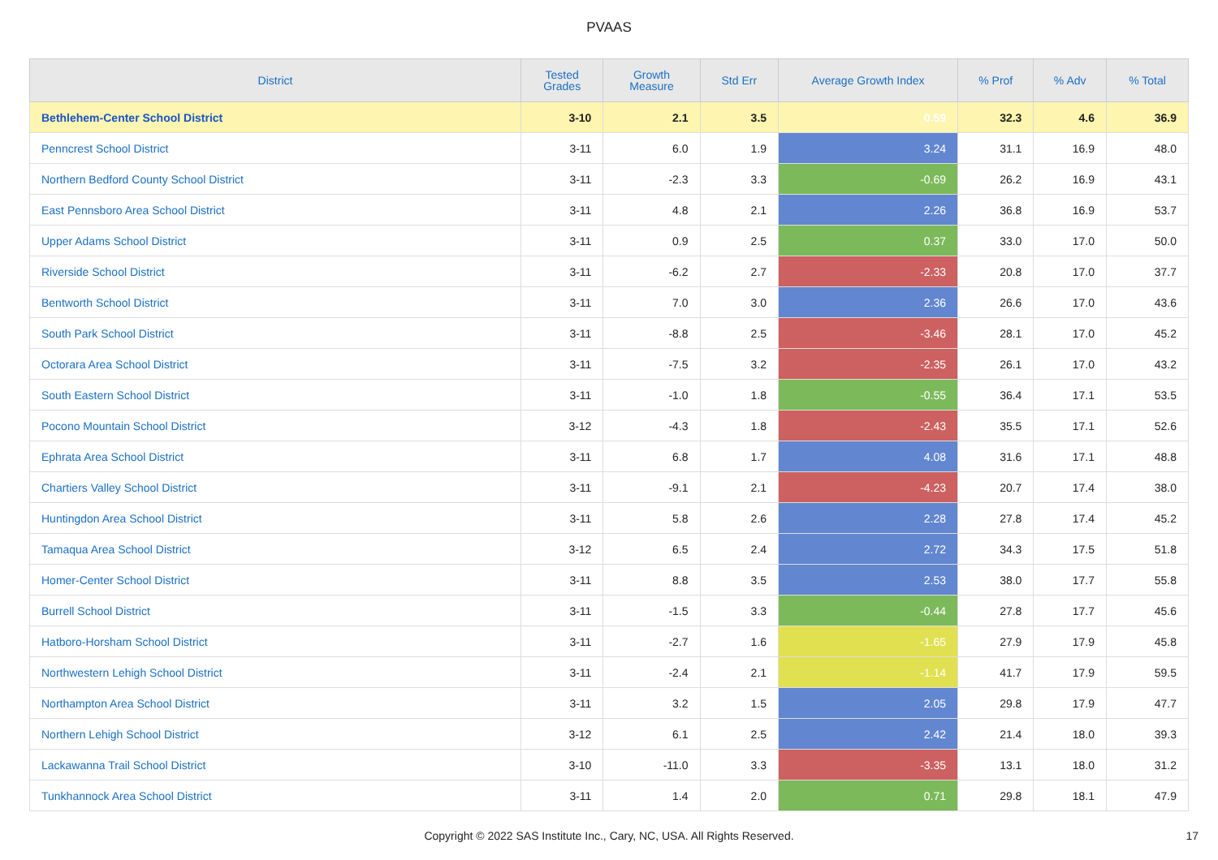PVAAS
| District | Tested Grades | Growth Measure | Std Err | Average Growth Index | % Prof | % Adv | % Total |
| --- | --- | --- | --- | --- | --- | --- | --- |
| Bethlehem-Center School District | 3-10 | 2.1 | 3.5 | 0.59 | 32.3 | 4.6 | 36.9 |
| Penncrest School District | 3-11 | 6.0 | 1.9 | 3.24 | 31.1 | 16.9 | 48.0 |
| Northern Bedford County School District | 3-11 | -2.3 | 3.3 | -0.69 | 26.2 | 16.9 | 43.1 |
| East Pennsboro Area School District | 3-11 | 4.8 | 2.1 | 2.26 | 36.8 | 16.9 | 53.7 |
| Upper Adams School District | 3-11 | 0.9 | 2.5 | 0.37 | 33.0 | 17.0 | 50.0 |
| Riverside School District | 3-11 | -6.2 | 2.7 | -2.33 | 20.8 | 17.0 | 37.7 |
| Bentworth School District | 3-11 | 7.0 | 3.0 | 2.36 | 26.6 | 17.0 | 43.6 |
| South Park School District | 3-11 | -8.8 | 2.5 | -3.46 | 28.1 | 17.0 | 45.2 |
| Octorara Area School District | 3-11 | -7.5 | 3.2 | -2.35 | 26.1 | 17.0 | 43.2 |
| South Eastern School District | 3-11 | -1.0 | 1.8 | -0.55 | 36.4 | 17.1 | 53.5 |
| Pocono Mountain School District | 3-12 | -4.3 | 1.8 | -2.43 | 35.5 | 17.1 | 52.6 |
| Ephrata Area School District | 3-11 | 6.8 | 1.7 | 4.08 | 31.6 | 17.1 | 48.8 |
| Chartiers Valley School District | 3-11 | -9.1 | 2.1 | -4.23 | 20.7 | 17.4 | 38.0 |
| Huntingdon Area School District | 3-11 | 5.8 | 2.6 | 2.28 | 27.8 | 17.4 | 45.2 |
| Tamaqua Area School District | 3-12 | 6.5 | 2.4 | 2.72 | 34.3 | 17.5 | 51.8 |
| Homer-Center School District | 3-11 | 8.8 | 3.5 | 2.53 | 38.0 | 17.7 | 55.8 |
| Burrell School District | 3-11 | -1.5 | 3.3 | -0.44 | 27.8 | 17.7 | 45.6 |
| Hatboro-Horsham School District | 3-11 | -2.7 | 1.6 | -1.65 | 27.9 | 17.9 | 45.8 |
| Northwestern Lehigh School District | 3-11 | -2.4 | 2.1 | -1.14 | 41.7 | 17.9 | 59.5 |
| Northampton Area School District | 3-11 | 3.2 | 1.5 | 2.05 | 29.8 | 17.9 | 47.7 |
| Northern Lehigh School District | 3-12 | 6.1 | 2.5 | 2.42 | 21.4 | 18.0 | 39.3 |
| Lackawanna Trail School District | 3-10 | -11.0 | 3.3 | -3.35 | 13.1 | 18.0 | 31.2 |
| Tunkhannock Area School District | 3-11 | 1.4 | 2.0 | 0.71 | 29.8 | 18.1 | 47.9 |
Copyright © 2022 SAS Institute Inc., Cary, NC, USA. All Rights Reserved.
17